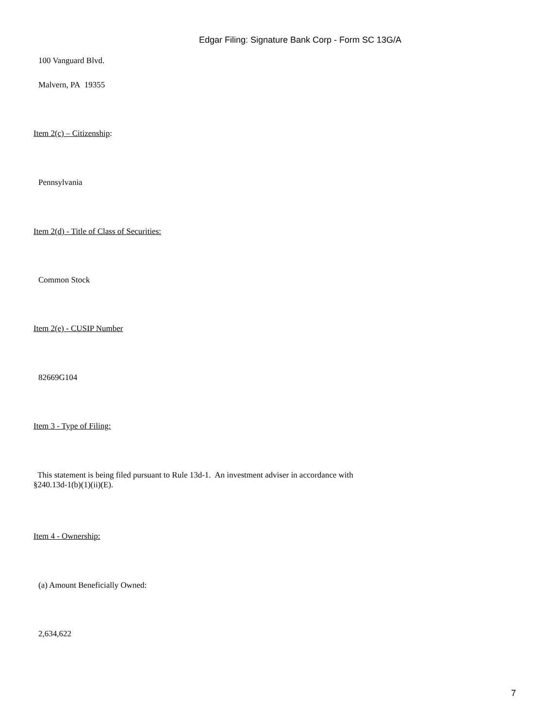Edgar Filing: Signature Bank Corp - Form SC 13G/A
100 Vanguard Blvd.
Malvern, PA 19355
Item 2(c) – Citizenship:
Pennsylvania
Item 2(d) - Title of Class of Securities:
Common Stock
Item 2(e) - CUSIP Number
82669G104
Item 3 - Type of Filing:
This statement is being filed pursuant to Rule 13d-1. An investment adviser in accordance with
§240.13d-1(b)(1)(ii)(E).
Item 4 - Ownership:
(a) Amount Beneficially Owned:
2,634,622
7